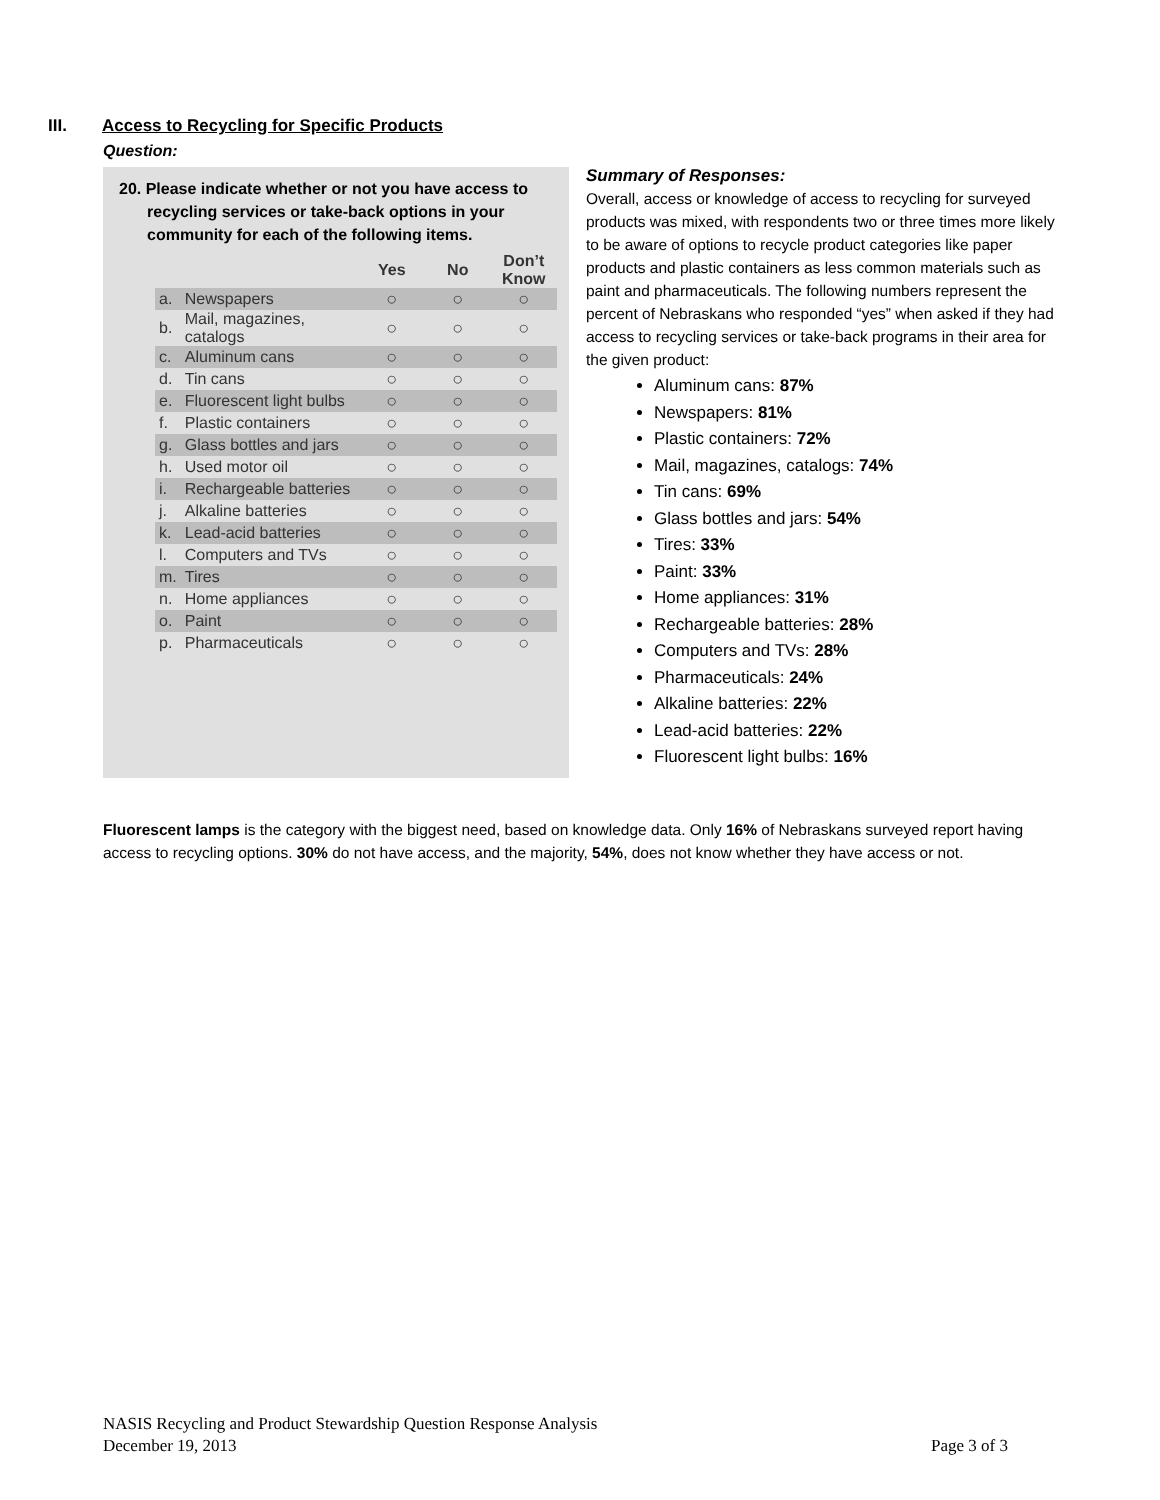III. Access to Recycling for Specific Products
Question:
20. Please indicate whether or not you have access to
recycling services or take-back options in your community for each of the following items.
| | | Yes | No | Don’t Know |
| a. | Newspapers | ○ | ○ | ○ |
| b. | Mail, magazines, catalogs | ○ | ○ | ○ |
| c. | Aluminum cans | ○ | ○ | ○ |
| d. | Tin cans | ○ | ○ | ○ |
| e. | Fluorescent light bulbs | ○ | ○ | ○ |
| f. | Plastic containers | ○ | ○ | ○ |
| g. | Glass bottles and jars | ○ | ○ | ○ |
| h. | Used motor oil | ○ | ○ | ○ |
| i. | Rechargeable batteries | ○ | ○ | ○ |
| j. | Alkaline batteries | ○ | ○ | ○ |
| k. | Lead-acid batteries | ○ | ○ | ○ |
| l. | Computers and TVs | ○ | ○ | ○ |
| m. | Tires | ○ | ○ | ○ |
| n. | Home appliances | ○ | ○ | ○ |
| o. | Paint | ○ | ○ | ○ |
| p. | Pharmaceuticals | ○ | ○ | ○ |
Summary of Responses:
Overall, access or knowledge of access to recycling for surveyed products was mixed, with respondents two or three times more likely to be aware of options to recycle product categories like paper products and plastic containers as less common materials such as paint and pharmaceuticals. The following numbers represent the percent of Nebraskans who responded “yes” when asked if they had access to recycling services or take-back programs in their area for the given product:
Aluminum cans: 87%
Newspapers: 81%
Plastic containers: 72%
Mail, magazines, catalogs: 74%
Tin cans: 69%
Glass bottles and jars: 54%
Tires: 33%
Paint: 33%
Home appliances: 31%
Rechargeable batteries: 28%
Computers and TVs: 28%
Pharmaceuticals: 24%
Alkaline batteries: 22%
Lead-acid batteries: 22%
Fluorescent light bulbs: 16%
Fluorescent lamps is the category with the biggest need, based on knowledge data. Only 16% of Nebraskans surveyed report having access to recycling options. 30% do not have access, and the majority, 54%, does not know whether they have access or not.
NASIS Recycling and Product Stewardship Question Response Analysis
December 19, 2013 Page 3 of 3